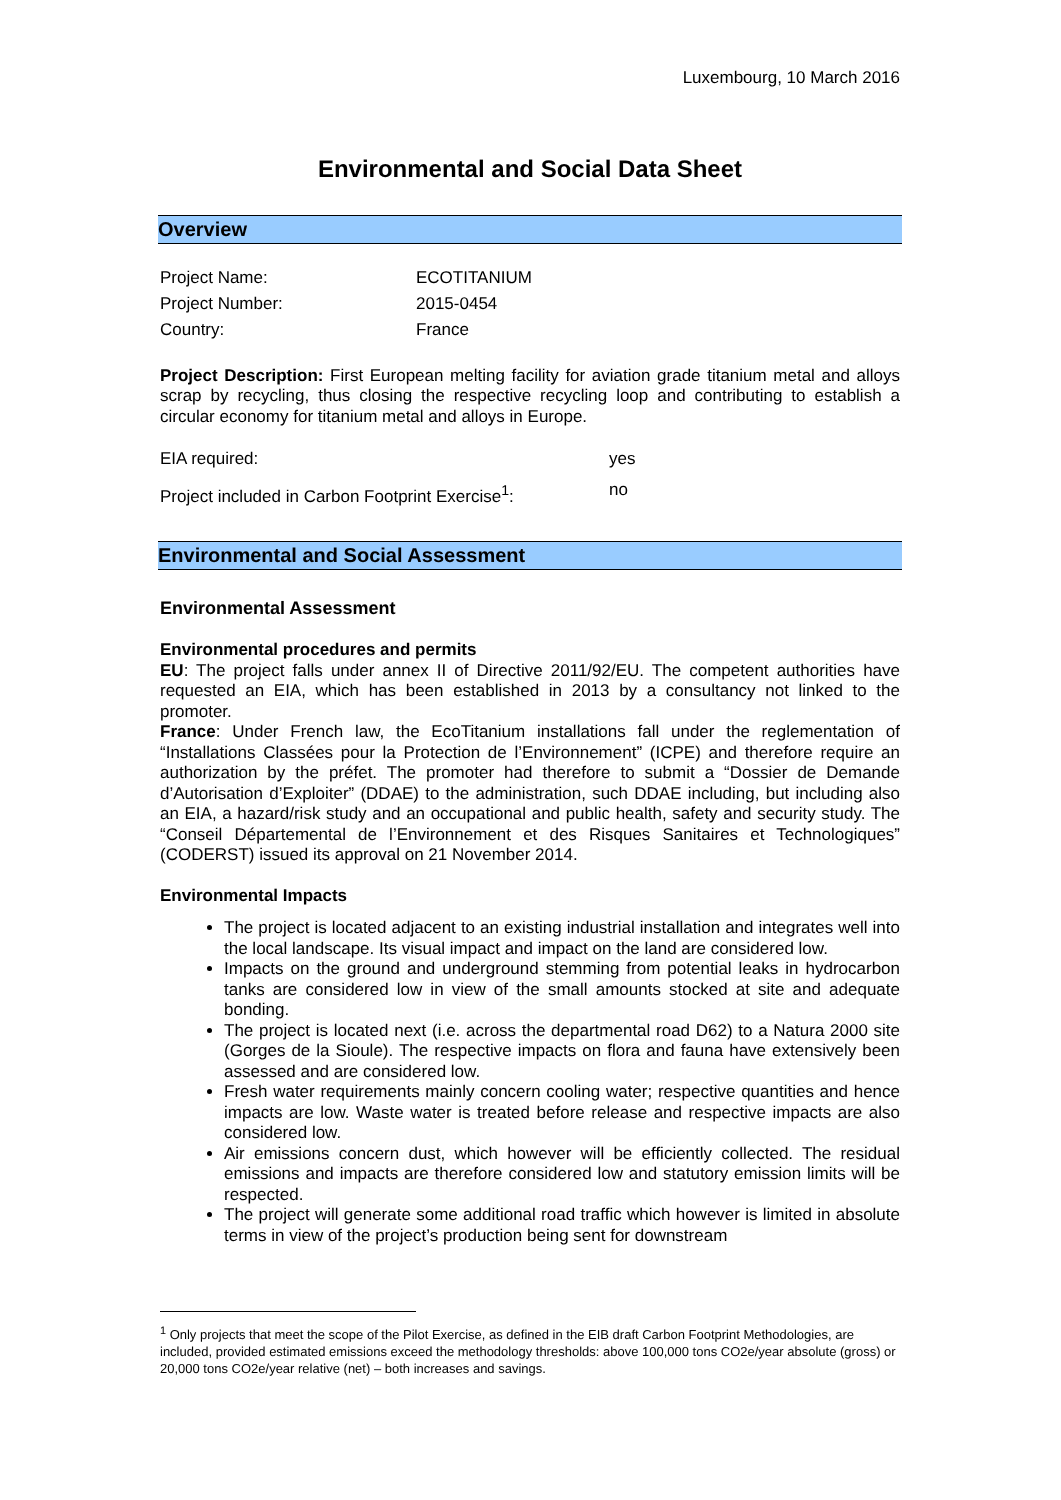Luxembourg, 10 March 2016
Environmental and Social Data Sheet
Overview
| Project Name: | ECOTITANIUM |
| Project Number: | 2015-0454 |
| Country: | France |
Project Description: First European melting facility for aviation grade titanium metal and alloys scrap by recycling, thus closing the respective recycling loop and contributing to establish a circular economy for titanium metal and alloys in Europe.
| EIA required: | yes |
| Project included in Carbon Footprint Exercise<sup>1</sup>: | no |
Environmental and Social Assessment
Environmental Assessment
Environmental procedures and permits
EU: The project falls under annex II of Directive 2011/92/EU. The competent authorities have requested an EIA, which has been established in 2013 by a consultancy not linked to the promoter.
France: Under French law, the EcoTitanium installations fall under the reglementation of “Installations Classées pour la Protection de l’Environnement” (ICPE) and therefore require an authorization by the préfet. The promoter had therefore to submit a “Dossier de Demande d’Autorisation d’Exploiter” (DDAE) to the administration, such DDAE including, but including also an EIA, a hazard/risk study and an occupational and public health, safety and security study. The “Conseil Départemental de l’Environnement et des Risques Sanitaires et Technologiques” (CODERST) issued its approval on 21 November 2014.
Environmental Impacts
The project is located adjacent to an existing industrial installation and integrates well into the local landscape. Its visual impact and impact on the land are considered low.
Impacts on the ground and underground stemming from potential leaks in hydrocarbon tanks are considered low in view of the small amounts stocked at site and adequate bonding.
The project is located next (i.e. across the departmental road D62) to a Natura 2000 site (Gorges de la Sioule). The respective impacts on flora and fauna have extensively been assessed and are considered low.
Fresh water requirements mainly concern cooling water; respective quantities and hence impacts are low. Waste water is treated before release and respective impacts are also considered low.
Air emissions concern dust, which however will be efficiently collected. The residual emissions and impacts are therefore considered low and statutory emission limits will be respected.
The project will generate some additional road traffic which however is limited in absolute terms in view of the project’s production being sent for downstream
<sup>1</sup> Only projects that meet the scope of the Pilot Exercise, as defined in the EIB draft Carbon Footprint Methodologies, are included, provided estimated emissions exceed the methodology thresholds: above 100,000 tons CO2e/year absolute (gross) or 20,000 tons CO2e/year relative (net) – both increases and savings.